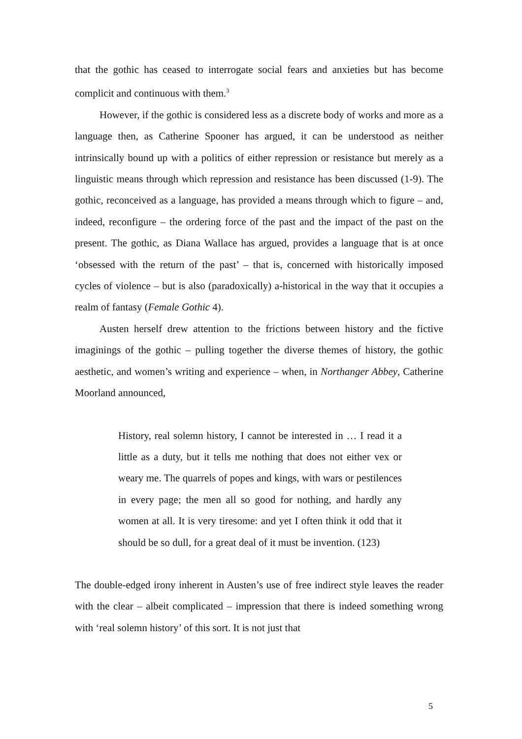that the gothic has ceased to interrogate social fears and anxieties but has become complicit and continuous with them.<sup>3</sup>
However, if the gothic is considered less as a discrete body of works and more as a language then, as Catherine Spooner has argued, it can be understood as neither intrinsically bound up with a politics of either repression or resistance but merely as a linguistic means through which repression and resistance has been discussed (1-9). The gothic, reconceived as a language, has provided a means through which to figure – and, indeed, reconfigure – the ordering force of the past and the impact of the past on the present. The gothic, as Diana Wallace has argued, provides a language that is at once ‘obsessed with the return of the past’ – that is, concerned with historically imposed cycles of violence – but is also (paradoxically) a-historical in the way that it occupies a realm of fantasy (Female Gothic 4).
Austen herself drew attention to the frictions between history and the fictive imaginings of the gothic – pulling together the diverse themes of history, the gothic aesthetic, and women’s writing and experience – when, in Northanger Abbey, Catherine Moorland announced,
History, real solemn history, I cannot be interested in … I read it a little as a duty, but it tells me nothing that does not either vex or weary me. The quarrels of popes and kings, with wars or pestilences in every page; the men all so good for nothing, and hardly any women at all. It is very tiresome: and yet I often think it odd that it should be so dull, for a great deal of it must be invention. (123)
The double-edged irony inherent in Austen’s use of free indirect style leaves the reader with the clear – albeit complicated – impression that there is indeed something wrong with ‘real solemn history’ of this sort. It is not just that
5